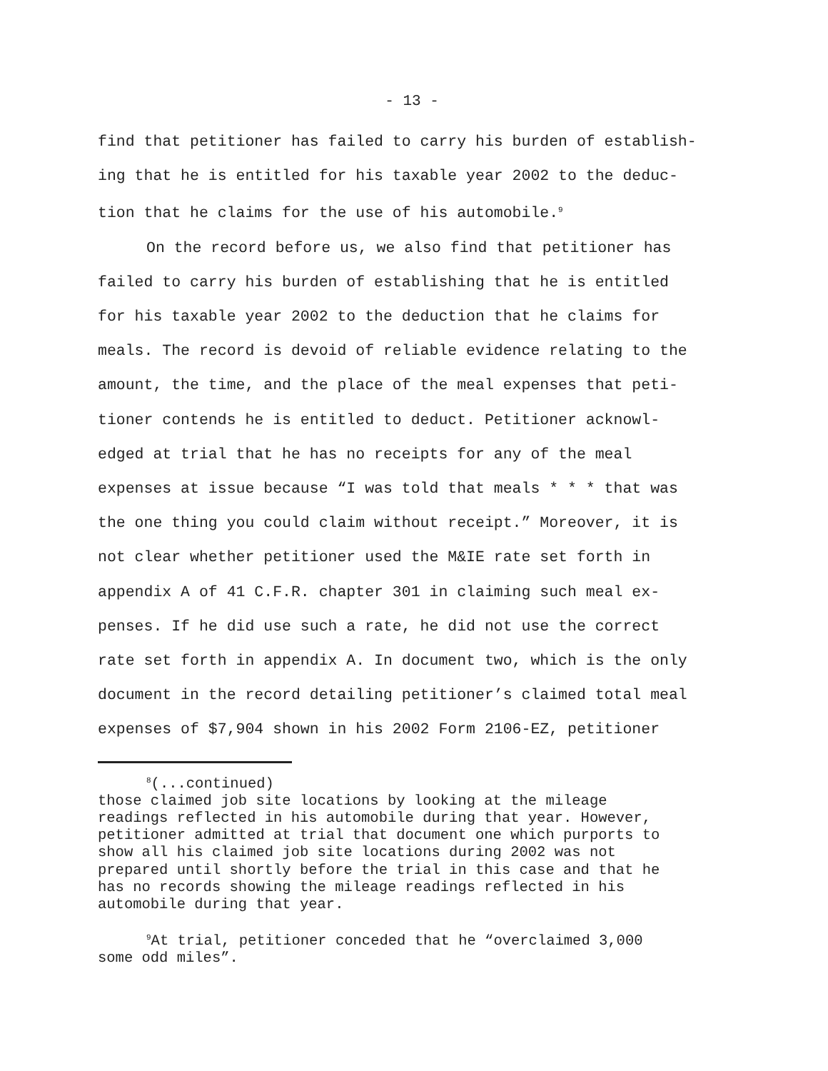- 13 -
find that petitioner has failed to carry his burden of establish-
ing that he is entitled for his taxable year 2002 to the deduc-
tion that he claims for the use of his automobile.<sup>9</sup>
On the record before us, we also find that petitioner has
failed to carry his burden of establishing that he is entitled
for his taxable year 2002 to the deduction that he claims for
meals. The record is devoid of reliable evidence relating to the
amount, the time, and the place of the meal expenses that peti-
tioner contends he is entitled to deduct. Petitioner acknowl-
edged at trial that he has no receipts for any of the meal
expenses at issue because “I was told that meals * * * that was
the one thing you could claim without receipt.” Moreover, it is
not clear whether petitioner used the M&IE rate set forth in
appendix A of 41 C.F.R. chapter 301 in claiming such meal ex-
penses. If he did use such a rate, he did not use the correct
rate set forth in appendix A. In document two, which is the only
document in the record detailing petitioner’s claimed total meal
expenses of $7,904 shown in his 2002 Form 2106-EZ, petitioner
<sup>8</sup> (...continued)
those claimed job site locations by looking at the mileage
readings reflected in his automobile during that year. However,
petitioner admitted at trial that document one which purports to
show all his claimed job site locations during 2002 was not
prepared until shortly before the trial in this case and that he
has no records showing the mileage readings reflected in his
automobile during that year.
<sup>9</sup> At trial, petitioner conceded that he “overclaimed 3,000
some odd miles”.